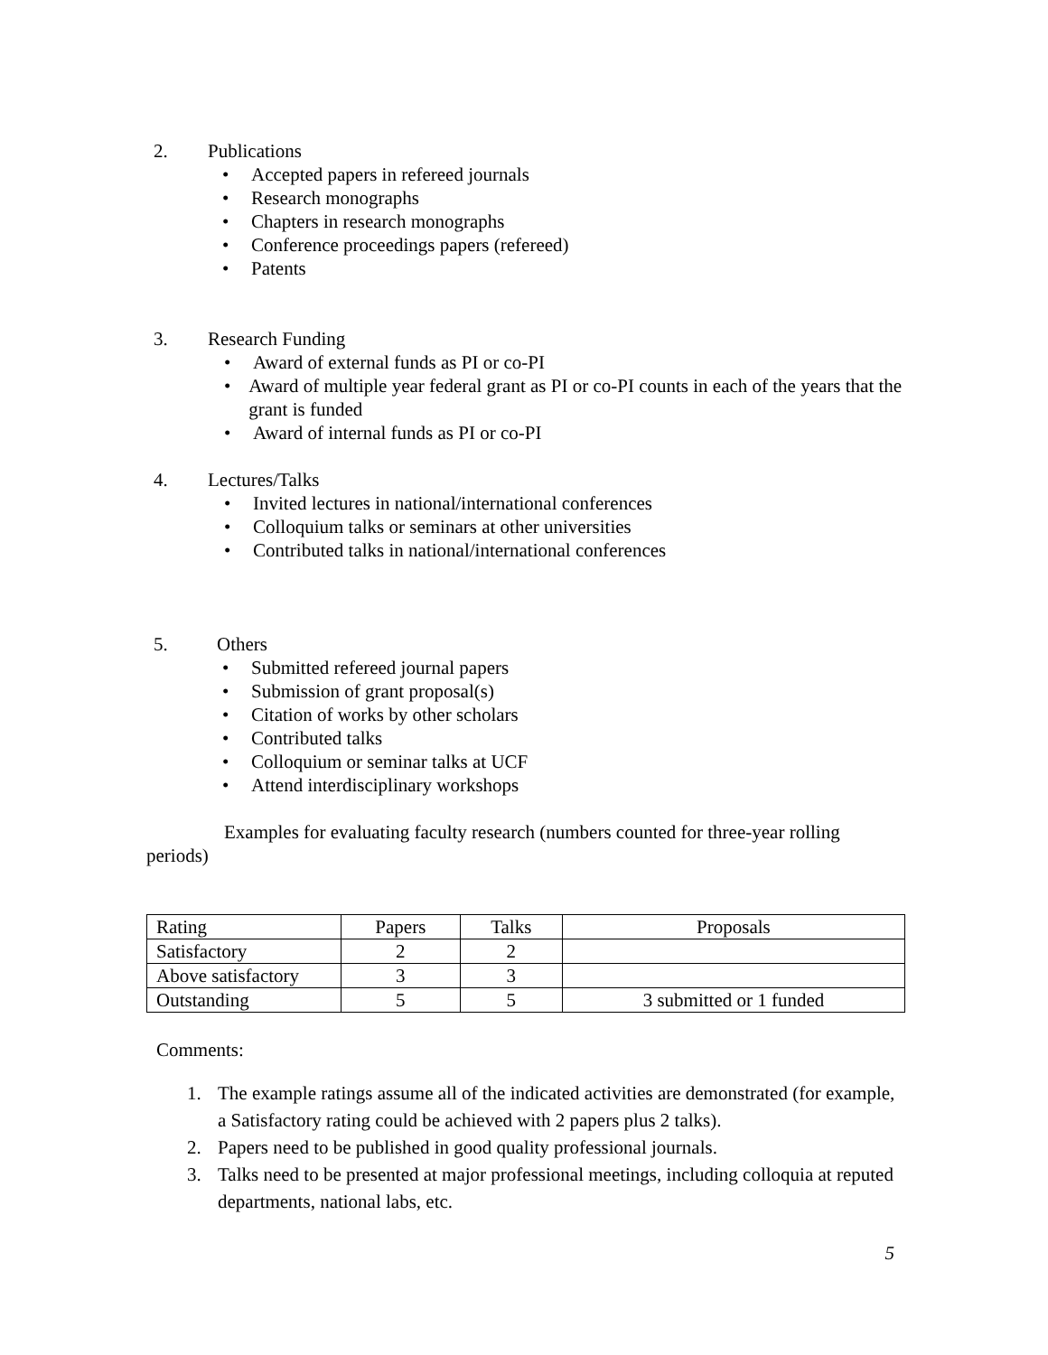2. Publications
• Accepted papers in refereed journals
• Research monographs
• Chapters in research monographs
• Conference proceedings papers (refereed)
• Patents
3. Research Funding
• Award of external funds as PI or co-PI
• Award of multiple year federal grant as PI or co-PI counts in each of the years that the grant is funded
• Award of internal funds as PI or co-PI
4. Lectures/Talks
• Invited lectures in national/international conferences
• Colloquium talks or seminars at other universities
• Contributed talks in national/international conferences
5. Others
• Submitted refereed journal papers
• Submission of grant proposal(s)
• Citation of works by other scholars
• Contributed talks
• Colloquium or seminar talks at UCF
• Attend interdisciplinary workshops
Examples for evaluating faculty research (numbers counted for three-year rolling periods)
| Rating | Papers | Talks | Proposals |
| Satisfactory | 2 | 2 | |
| Above satisfactory | 3 | 3 | |
| Outstanding | 5 | 5 | 3 submitted or 1 funded |
Comments:
1. The example ratings assume all of the indicated activities are demonstrated (for example, a Satisfactory rating could be achieved with 2 papers plus 2 talks).
2. Papers need to be published in good quality professional journals.
3. Talks need to be presented at major professional meetings, including colloquia at reputed departments, national labs, etc.
5